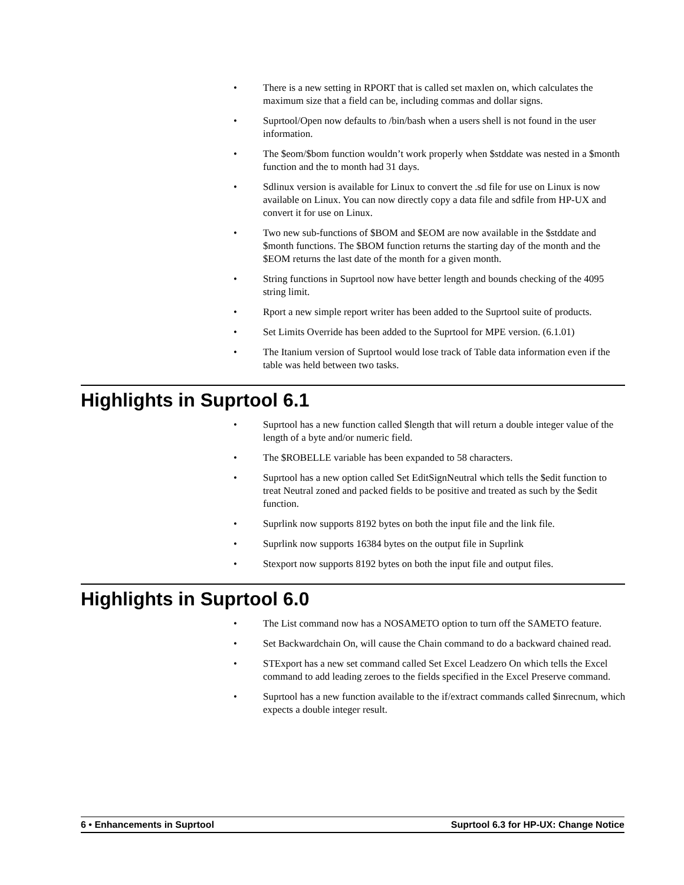• There is a new setting in RPORT that is called set maxlen on, which calculates the maximum size that a field can be, including commas and dollar signs.
• Suprtool/Open now defaults to /bin/bash when a users shell is not found in the user information.
• The $eom/$bom function wouldn’t work properly when $stddate was nested in a $month function and the to month had 31 days.
• Sdlinux version is available for Linux to convert the .sd file for use on Linux is now available on Linux. You can now directly copy a data file and sdfile from HP-UX and convert it for use on Linux.
• Two new sub-functions of $BOM and $EOM are now available in the $stddate and $month functions. The $BOM function returns the starting day of the month and the $EOM returns the last date of the month for a given month.
• String functions in Suprtool now have better length and bounds checking of the 4095 string limit.
• Rport a new simple report writer has been added to the Suprtool suite of products.
• Set Limits Override has been added to the Suprtool for MPE version. (6.1.01)
• The Itanium version of Suprtool would lose track of Table data information even if the table was held between two tasks.
Highlights in Suprtool 6.1
• Suprtool has a new function called $length that will return a double integer value of the length of a byte and/or numeric field.
• The $ROBELLE variable has been expanded to 58 characters.
• Suprtool has a new option called Set EditSignNeutral which tells the $edit function to treat Neutral zoned and packed fields to be positive and treated as such by the $edit function.
• Suprlink now supports 8192 bytes on both the input file and the link file.
• Suprlink now supports 16384 bytes on the output file in Suprlink
• Stexport now supports 8192 bytes on both the input file and output files.
Highlights in Suprtool 6.0
• The List command now has a NOSAMETO option to turn off the SAMETO feature.
• Set Backwardchain On, will cause the Chain command to do a backward chained read.
• STExport has a new set command called Set Excel Leadzero On which tells the Excel command to add leading zeroes to the fields specified in the Excel Preserve command.
• Suprtool has a new function available to the if/extract commands called $inrecnum, which expects a double integer result.
6 • Enhancements in Suprtool Suprtool 6.3 for HP-UX: Change Notice